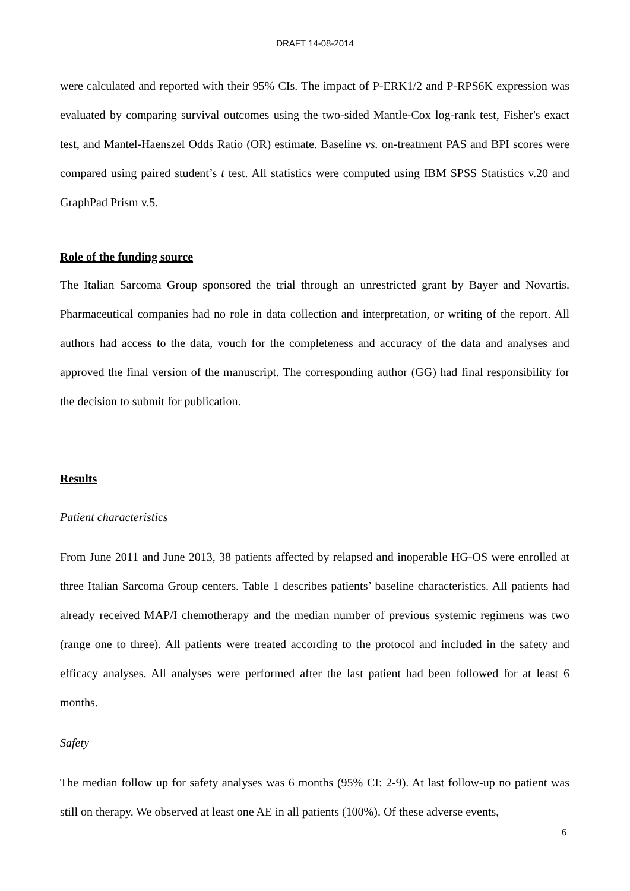DRAFT 14-08-2014
were calculated and reported with their 95% CIs. The impact of P-ERK1/2 and P-RPS6K expression was evaluated by comparing survival outcomes using the two-sided Mantle-Cox log-rank test, Fisher's exact test, and Mantel-Haenszel Odds Ratio (OR) estimate. Baseline vs. on-treatment PAS and BPI scores were compared using paired student’s t test. All statistics were computed using IBM SPSS Statistics v.20 and GraphPad Prism v.5.
Role of the funding source
The Italian Sarcoma Group sponsored the trial through an unrestricted grant by Bayer and Novartis. Pharmaceutical companies had no role in data collection and interpretation, or writing of the report. All authors had access to the data, vouch for the completeness and accuracy of the data and analyses and approved the final version of the manuscript. The corresponding author (GG) had final responsibility for the decision to submit for publication.
Results
Patient characteristics
From June 2011 and June 2013, 38 patients affected by relapsed and inoperable HG-OS were enrolled at three Italian Sarcoma Group centers. Table 1 describes patients’ baseline characteristics. All patients had already received MAP/I chemotherapy and the median number of previous systemic regimens was two (range one to three). All patients were treated according to the protocol and included in the safety and efficacy analyses. All analyses were performed after the last patient had been followed for at least 6 months.
Safety
The median follow up for safety analyses was 6 months (95% CI: 2-9). At last follow-up no patient was still on therapy. We observed at least one AE in all patients (100%). Of these adverse events,
6